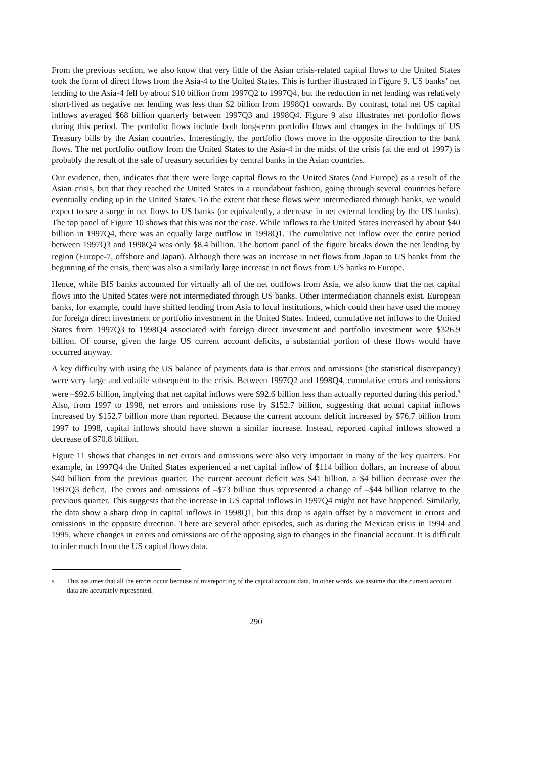From the previous section, we also know that very little of the Asian crisis-related capital flows to the United States took the form of direct flows from the Asia-4 to the United States. This is further illustrated in Figure 9. US banks’ net lending to the Asia-4 fell by about $10 billion from 1997Q2 to 1997Q4, but the reduction in net lending was relatively short-lived as negative net lending was less than $2 billion from 1998Q1 onwards. By contrast, total net US capital inflows averaged $68 billion quarterly between 1997Q3 and 1998Q4. Figure 9 also illustrates net portfolio flows during this period. The portfolio flows include both long-term portfolio flows and changes in the holdings of US Treasury bills by the Asian countries. Interestingly, the portfolio flows move in the opposite direction to the bank flows. The net portfolio outflow from the United States to the Asia-4 in the midst of the crisis (at the end of 1997) is probably the result of the sale of treasury securities by central banks in the Asian countries.
Our evidence, then, indicates that there were large capital flows to the United States (and Europe) as a result of the Asian crisis, but that they reached the United States in a roundabout fashion, going through several countries before eventually ending up in the United States. To the extent that these flows were intermediated through banks, we would expect to see a surge in net flows to US banks (or equivalently, a decrease in net external lending by the US banks). The top panel of Figure 10 shows that this was not the case. While inflows to the United States increased by about $40 billion in 1997Q4, there was an equally large outflow in 1998Q1. The cumulative net inflow over the entire period between 1997Q3 and 1998Q4 was only $8.4 billion. The bottom panel of the figure breaks down the net lending by region (Europe-7, offshore and Japan). Although there was an increase in net flows from Japan to US banks from the beginning of the crisis, there was also a similarly large increase in net flows from US banks to Europe.
Hence, while BIS banks accounted for virtually all of the net outflows from Asia, we also know that the net capital flows into the United States were not intermediated through US banks. Other intermediation channels exist. European banks, for example, could have shifted lending from Asia to local institutions, which could then have used the money for foreign direct investment or portfolio investment in the United States. Indeed, cumulative net inflows to the United States from 1997Q3 to 1998Q4 associated with foreign direct investment and portfolio investment were $326.9 billion. Of course, given the large US current account deficits, a substantial portion of these flows would have occurred anyway.
A key difficulty with using the US balance of payments data is that errors and omissions (the statistical discrepancy) were very large and volatile subsequent to the crisis. Between 1997Q2 and 1998Q4, cumulative errors and omissions were –$92.6 billion, implying that net capital inflows were $92.6 billion less than actually reported during this period.<sup>9</sup> Also, from 1997 to 1998, net errors and omissions rose by $152.7 billion, suggesting that actual capital inflows increased by $152.7 billion more than reported. Because the current account deficit increased by $76.7 billion from 1997 to 1998, capital inflows should have shown a similar increase. Instead, reported capital inflows showed a decrease of $70.8 billion.
Figure 11 shows that changes in net errors and omissions were also very important in many of the key quarters. For example, in 1997Q4 the United States experienced a net capital inflow of $114 billion dollars, an increase of about $40 billion from the previous quarter. The current account deficit was $41 billion, a $4 billion decrease over the 1997Q3 deficit. The errors and omissions of –$73 billion thus represented a change of –$44 billion relative to the previous quarter. This suggests that the increase in US capital inflows in 1997Q4 might not have happened. Similarly, the data show a sharp drop in capital inflows in 1998Q1, but this drop is again offset by a movement in errors and omissions in the opposite direction. There are several other episodes, such as during the Mexican crisis in 1994 and 1995, where changes in errors and omissions are of the opposing sign to changes in the financial account. It is difficult to infer much from the US capital flows data.
<sup>9</sup> This assumes that all the errors occur because of misreporting of the capital account data. In other words, we assume that the current account data are accurately represented.
290